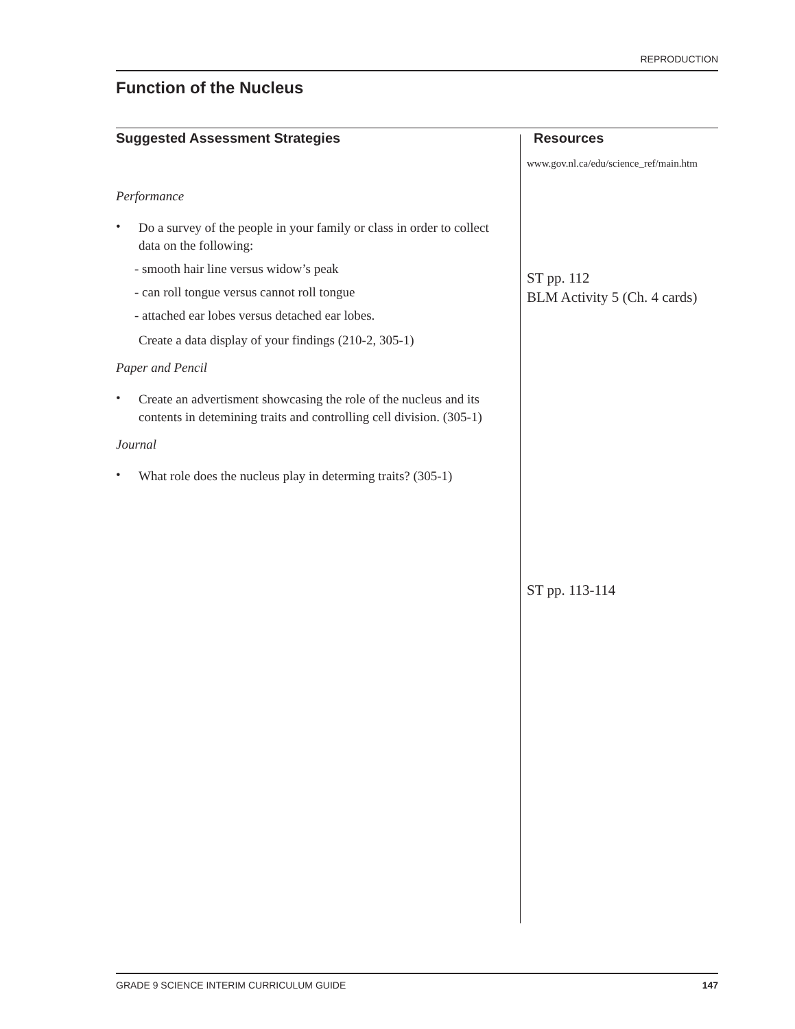REPRODUCTION
Function of the Nucleus
Suggested Assessment Strategies
Performance
•
Do a survey of the people in your family or class in order to collect data on the following:
- smooth hair line versus widow’s peak
- can roll tongue versus cannot roll tongue
- attached ear lobes versus detached ear lobes.
Create a data display of your findings (210-2, 305-1)
Paper and Pencil
•
Create an advertisment showcasing the role of the nucleus and its contents in detemining traits and controlling cell division. (305-1)
Journal
•
What role does the nucleus play in determing traits? (305-1)
Resources
www.gov.nl.ca/edu/science_ref/main.htm
ST pp. 112
BLM Activity 5 (Ch. 4 cards)
ST pp. 113-114
GRADE 9 SCIENCE INTERIM CURRICULUM GUIDE 147